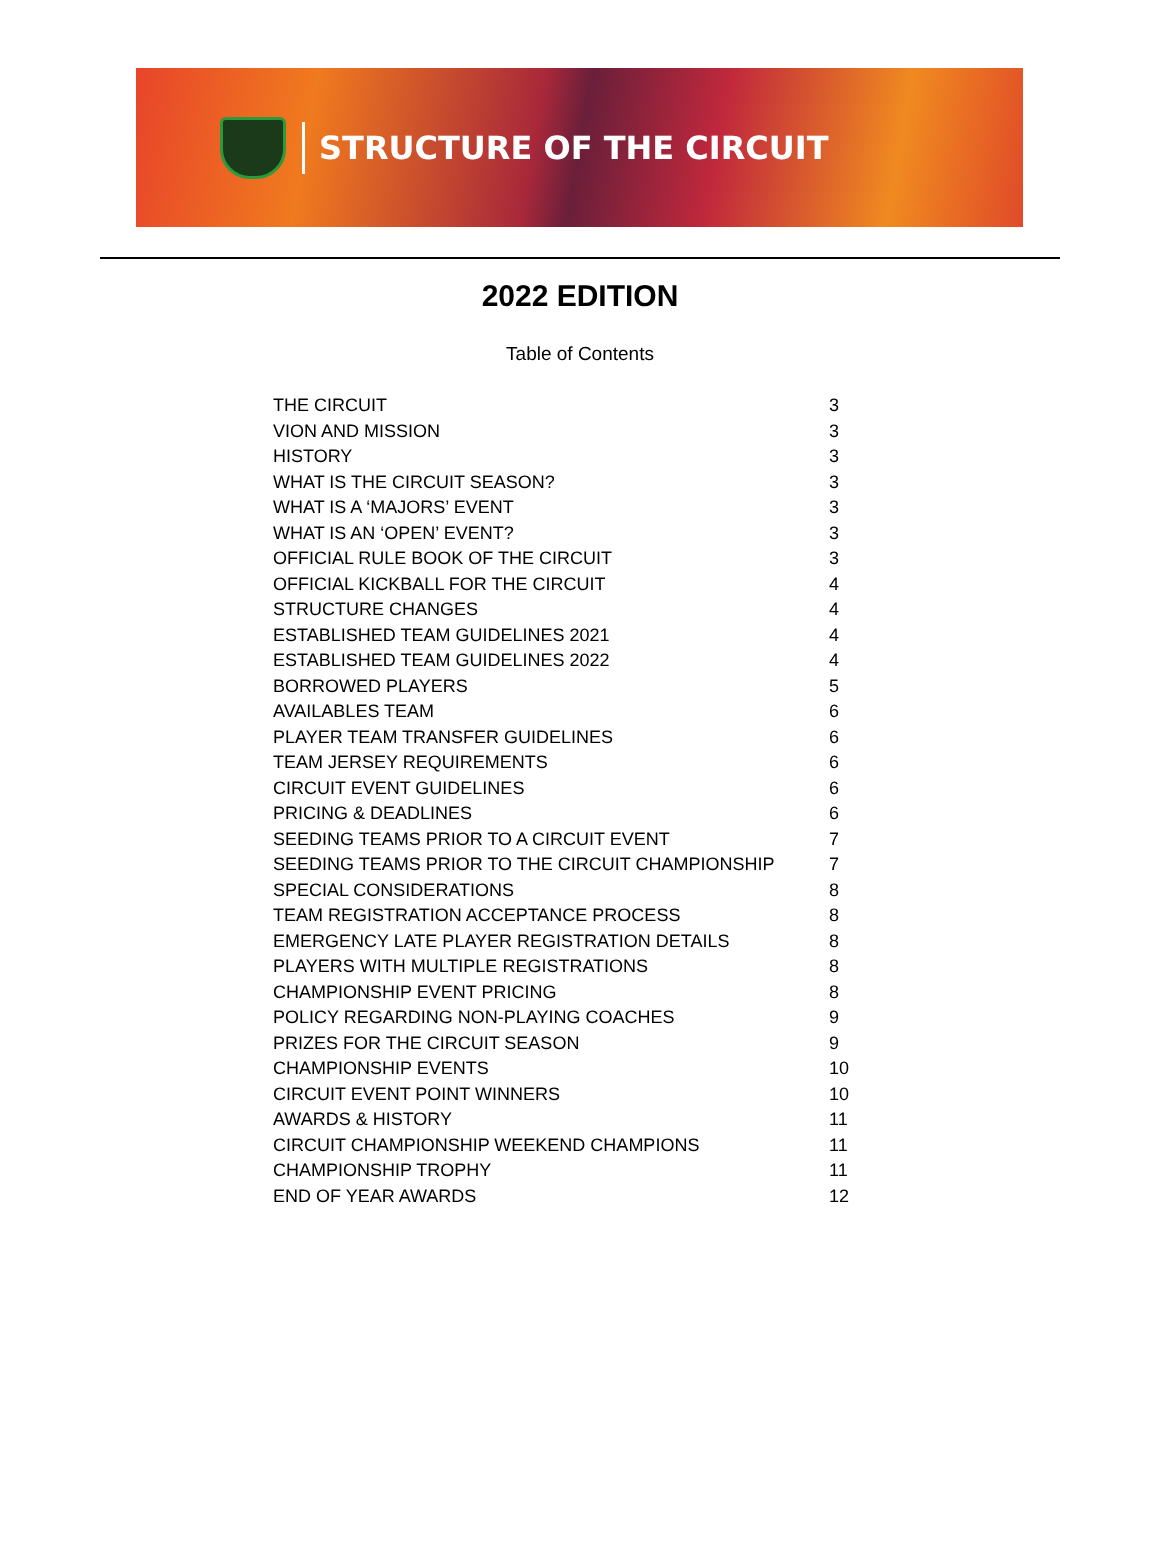STRUCTURE OF THE CIRCUIT
2022 EDITION
Table of Contents
| THE CIRCUIT | 3 |
| VION AND MISSION | 3 |
| HISTORY | 3 |
| WHAT IS THE CIRCUIT SEASON? | 3 |
| WHAT IS A ‘MAJORS’ EVENT | 3 |
| WHAT IS AN ‘OPEN’ EVENT? | 3 |
| OFFICIAL RULE BOOK OF THE CIRCUIT | 3 |
| OFFICIAL KICKBALL FOR THE CIRCUIT | 4 |
| STRUCTURE CHANGES | 4 |
| ESTABLISHED TEAM GUIDELINES 2021 | 4 |
| ESTABLISHED TEAM GUIDELINES 2022 | 4 |
| BORROWED PLAYERS | 5 |
| AVAILABLES TEAM | 6 |
| PLAYER TEAM TRANSFER GUIDELINES | 6 |
| TEAM JERSEY REQUIREMENTS | 6 |
| CIRCUIT EVENT GUIDELINES | 6 |
| PRICING & DEADLINES | 6 |
| SEEDING TEAMS PRIOR TO A CIRCUIT EVENT | 7 |
| SEEDING TEAMS PRIOR TO THE CIRCUIT CHAMPIONSHIP | 7 |
| SPECIAL CONSIDERATIONS | 8 |
| TEAM REGISTRATION ACCEPTANCE PROCESS | 8 |
| EMERGENCY LATE PLAYER REGISTRATION DETAILS | 8 |
| PLAYERS WITH MULTIPLE REGISTRATIONS | 8 |
| CHAMPIONSHIP EVENT PRICING | 8 |
| POLICY REGARDING NON-PLAYING COACHES | 9 |
| PRIZES FOR THE CIRCUIT SEASON | 9 |
| CHAMPIONSHIP EVENTS | 10 |
| CIRCUIT EVENT POINT WINNERS | 10 |
| AWARDS & HISTORY | 11 |
| CIRCUIT CHAMPIONSHIP WEEKEND CHAMPIONS | 11 |
| CHAMPIONSHIP TROPHY | 11 |
| END OF YEAR AWARDS | 12 |